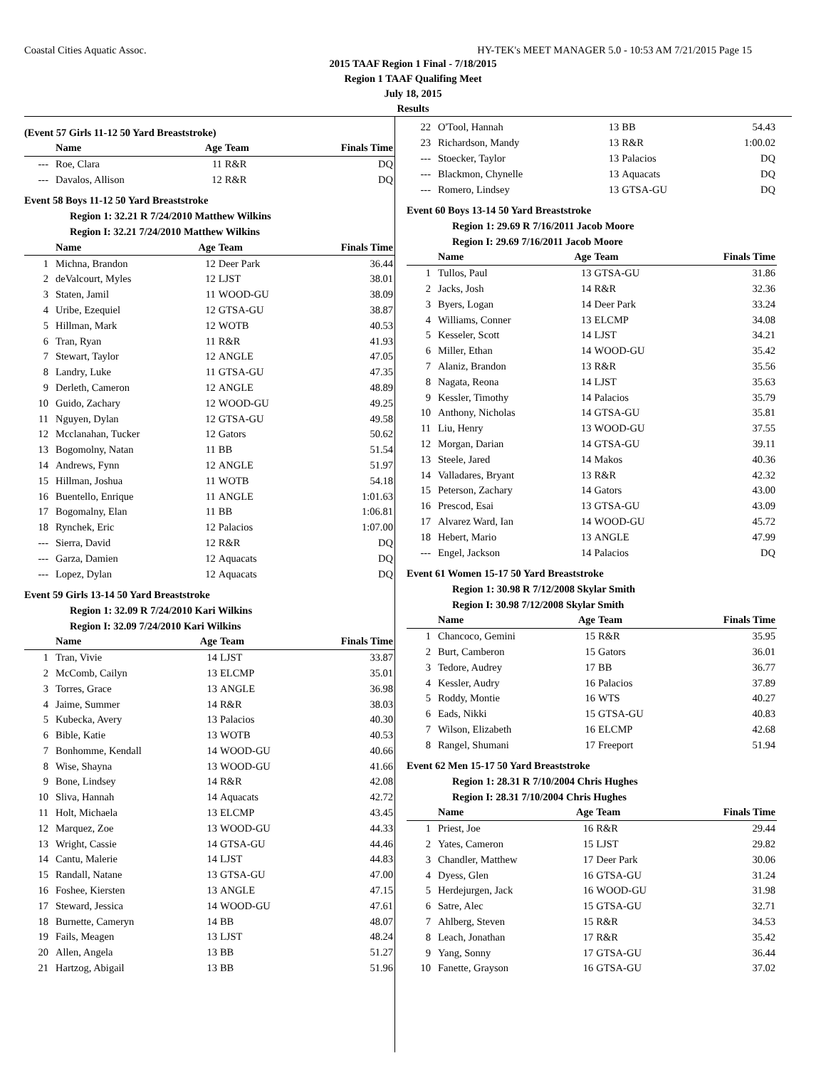Coastal Cities Aquatic Assoc. HY-TEK's MEET MANAGER 5.0 - 10:53 AM 7/21/2015 Page 15
2015 TAAF Region 1 Final - 7/18/2015
Region 1 TAAF Qualifing Meet
July 18, 2015
Results
(Event 57 Girls 11-12 50 Yard Breaststroke)
| | Name | Age | Team | Finals Time |
| --- | --- | --- | --- | --- |
| --- | Roe, Clara | 11 | R&R | DQ |
| --- | Davalos, Allison | 12 | R&R | DQ |
Event 58 Boys 11-12 50 Yard Breaststroke
Region 1: 32.21 R 7/24/2010 Matthew Wilkins
Region I: 32.21 7/24/2010 Matthew Wilkins
| | Name | Age | Team | Finals Time |
| --- | --- | --- | --- | --- |
| 1 | Michna, Brandon | 12 | Deer Park | 36.44 |
| 2 | deValcourt, Myles | 12 | LJST | 38.01 |
| 3 | Staten, Jamil | 11 | WOOD-GU | 38.09 |
| 4 | Uribe, Ezequiel | 12 | GTSA-GU | 38.87 |
| 5 | Hillman, Mark | 12 | WOTB | 40.53 |
| 6 | Tran, Ryan | 11 | R&R | 41.93 |
| 7 | Stewart, Taylor | 12 | ANGLE | 47.05 |
| 8 | Landry, Luke | 11 | GTSA-GU | 47.35 |
| 9 | Derleth, Cameron | 12 | ANGLE | 48.89 |
| 10 | Guido, Zachary | 12 | WOOD-GU | 49.25 |
| 11 | Nguyen, Dylan | 12 | GTSA-GU | 49.58 |
| 12 | Mcclanahan, Tucker | 12 | Gators | 50.62 |
| 13 | Bogomolny, Natan | 11 | BB | 51.54 |
| 14 | Andrews, Fynn | 12 | ANGLE | 51.97 |
| 15 | Hillman, Joshua | 11 | WOTB | 54.18 |
| 16 | Buentello, Enrique | 11 | ANGLE | 1:01.63 |
| 17 | Bogomalny, Elan | 11 | BB | 1:06.81 |
| 18 | Rynchek, Eric | 12 | Palacios | 1:07.00 |
| --- | Sierra, David | 12 | R&R | DQ |
| --- | Garza, Damien | 12 | Aquacats | DQ |
| --- | Lopez, Dylan | 12 | Aquacats | DQ |
Event 59 Girls 13-14 50 Yard Breaststroke
Region 1: 32.09 R 7/24/2010 Kari Wilkins
Region I: 32.09 7/24/2010 Kari Wilkins
| | Name | Age | Team | Finals Time |
| --- | --- | --- | --- | --- |
| 1 | Tran, Vivie | 14 | LJST | 33.87 |
| 2 | McComb, Cailyn | 13 | ELCMP | 35.01 |
| 3 | Torres, Grace | 13 | ANGLE | 36.98 |
| 4 | Jaime, Summer | 14 | R&R | 38.03 |
| 5 | Kubecka, Avery | 13 | Palacios | 40.30 |
| 6 | Bible, Katie | 13 | WOTB | 40.53 |
| 7 | Bonhomme, Kendall | 14 | WOOD-GU | 40.66 |
| 8 | Wise, Shayna | 13 | WOOD-GU | 41.66 |
| 9 | Bone, Lindsey | 14 | R&R | 42.08 |
| 10 | Sliva, Hannah | 14 | Aquacats | 42.72 |
| 11 | Holt, Michaela | 13 | ELCMP | 43.45 |
| 12 | Marquez, Zoe | 13 | WOOD-GU | 44.33 |
| 13 | Wright, Cassie | 14 | GTSA-GU | 44.46 |
| 14 | Cantu, Malerie | 14 | LJST | 44.83 |
| 15 | Randall, Natane | 13 | GTSA-GU | 47.00 |
| 16 | Foshee, Kiersten | 13 | ANGLE | 47.15 |
| 17 | Steward, Jessica | 14 | WOOD-GU | 47.61 |
| 18 | Burnette, Cameryn | 14 | BB | 48.07 |
| 19 | Fails, Meagen | 13 | LJST | 48.24 |
| 20 | Allen, Angela | 13 | BB | 51.27 |
| 21 | Hartzog, Abigail | 13 | BB | 51.96 |
| 22 | O'Tool, Hannah | 13 | BB | 54.43 |
| 23 | Richardson, Mandy | 13 | R&R | 1:00.02 |
| --- | Stoecker, Taylor | 13 | Palacios | DQ |
| --- | Blackmon, Chynelle | 13 | Aquacats | DQ |
| --- | Romero, Lindsey | 13 | GTSA-GU | DQ |
Event 60 Boys 13-14 50 Yard Breaststroke
Region 1: 29.69 R 7/16/2011 Jacob Moore
Region I: 29.69 7/16/2011 Jacob Moore
| | Name | Age | Team | Finals Time |
| --- | --- | --- | --- | --- |
| 1 | Tullos, Paul | 13 | GTSA-GU | 31.86 |
| 2 | Jacks, Josh | 14 | R&R | 32.36 |
| 3 | Byers, Logan | 14 | Deer Park | 33.24 |
| 4 | Williams, Conner | 13 | ELCMP | 34.08 |
| 5 | Kesseler, Scott | 14 | LJST | 34.21 |
| 6 | Miller, Ethan | 14 | WOOD-GU | 35.42 |
| 7 | Alaniz, Brandon | 13 | R&R | 35.56 |
| 8 | Nagata, Reona | 14 | LJST | 35.63 |
| 9 | Kessler, Timothy | 14 | Palacios | 35.79 |
| 10 | Anthony, Nicholas | 14 | GTSA-GU | 35.81 |
| 11 | Liu, Henry | 13 | WOOD-GU | 37.55 |
| 12 | Morgan, Darian | 14 | GTSA-GU | 39.11 |
| 13 | Steele, Jared | 14 | Makos | 40.36 |
| 14 | Valladares, Bryant | 13 | R&R | 42.32 |
| 15 | Peterson, Zachary | 14 | Gators | 43.00 |
| 16 | Prescod, Esai | 13 | GTSA-GU | 43.09 |
| 17 | Alvarez Ward, Ian | 14 | WOOD-GU | 45.72 |
| 18 | Hebert, Mario | 13 | ANGLE | 47.99 |
| --- | Engel, Jackson | 14 | Palacios | DQ |
Event 61 Women 15-17 50 Yard Breaststroke
Region 1: 30.98 R 7/12/2008 Skylar Smith
Region I: 30.98 7/12/2008 Skylar Smith
| | Name | Age | Team | Finals Time |
| --- | --- | --- | --- | --- |
| 1 | Chancoco, Gemini | 15 | R&R | 35.95 |
| 2 | Burt, Camberon | 15 | Gators | 36.01 |
| 3 | Tedore, Audrey | 17 | BB | 36.77 |
| 4 | Kessler, Audry | 16 | Palacios | 37.89 |
| 5 | Roddy, Montie | 16 | WTS | 40.27 |
| 6 | Eads, Nikki | 15 | GTSA-GU | 40.83 |
| 7 | Wilson, Elizabeth | 16 | ELCMP | 42.68 |
| 8 | Rangel, Shumani | 17 | Freeport | 51.94 |
Event 62 Men 15-17 50 Yard Breaststroke
Region 1: 28.31 R 7/10/2004 Chris Hughes
Region I: 28.31 7/10/2004 Chris Hughes
| | Name | Age | Team | Finals Time |
| --- | --- | --- | --- | --- |
| 1 | Priest, Joe | 16 | R&R | 29.44 |
| 2 | Yates, Cameron | 15 | LJST | 29.82 |
| 3 | Chandler, Matthew | 17 | Deer Park | 30.06 |
| 4 | Dyess, Glen | 16 | GTSA-GU | 31.24 |
| 5 | Herdejurgen, Jack | 16 | WOOD-GU | 31.98 |
| 6 | Satre, Alec | 15 | GTSA-GU | 32.71 |
| 7 | Ahlberg, Steven | 15 | R&R | 34.53 |
| 8 | Leach, Jonathan | 17 | R&R | 35.42 |
| 9 | Yang, Sonny | 17 | GTSA-GU | 36.44 |
| 10 | Fanette, Grayson | 16 | GTSA-GU | 37.02 |